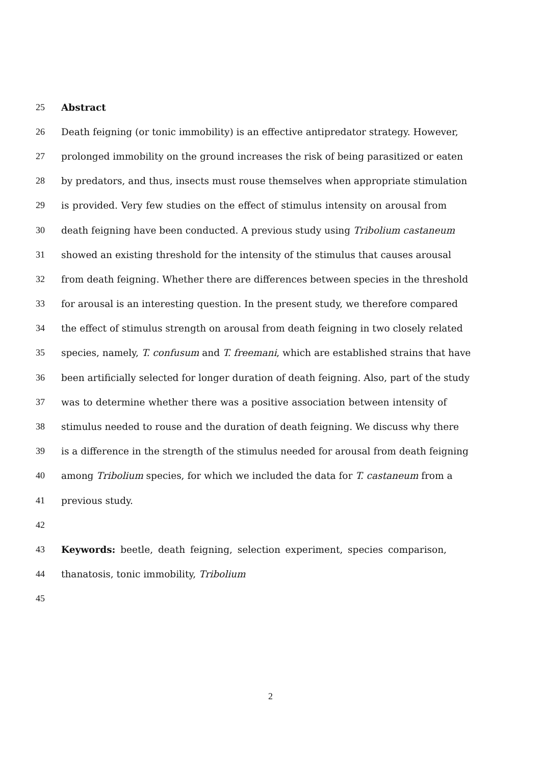25 Abstract
26 Death feigning (or tonic immobility) is an effective antipredator strategy. However,
27 prolonged immobility on the ground increases the risk of being parasitized or eaten
28 by predators, and thus, insects must rouse themselves when appropriate stimulation
29 is provided. Very few studies on the effect of stimulus intensity on arousal from
30 death feigning have been conducted. A previous study using Tribolium castaneum
31 showed an existing threshold for the intensity of the stimulus that causes arousal
32 from death feigning. Whether there are differences between species in the threshold
33 for arousal is an interesting question. In the present study, we therefore compared
34 the effect of stimulus strength on arousal from death feigning in two closely related
35 species, namely, T. confusum and T. freemani, which are established strains that have
36 been artificially selected for longer duration of death feigning. Also, part of the study
37 was to determine whether there was a positive association between intensity of
38 stimulus needed to rouse and the duration of death feigning. We discuss why there
39 is a difference in the strength of the stimulus needed for arousal from death feigning
40 among Tribolium species, for which we included the data for T. castaneum from a
41 previous study.
42
43 Keywords: beetle, death feigning, selection experiment, species comparison,
44 thanatosis, tonic immobility, Tribolium
45
2